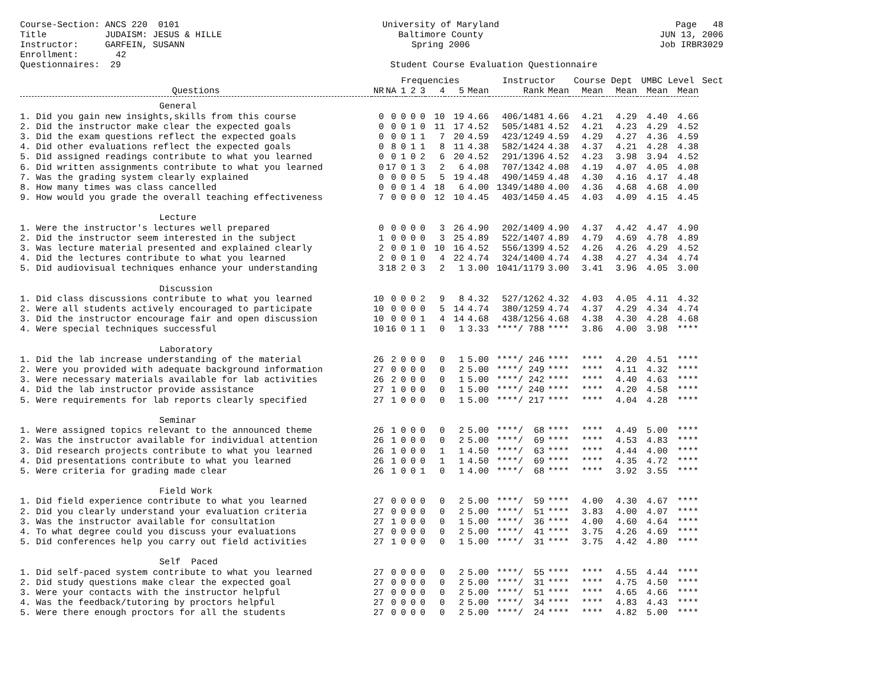Course-Section: ANCS 220 0101 Title JUDAISM: JESUS & HILLE Instructor: GARFEIN, SUSANN Enrollment: 42 Questionnaires: 29
University of Maryland Baltimore County Spring 2006 Student Course Evaluation Questionnaire
Page 48 JUN 13, 2006 Job IRBR3029
| | | | Frequencies | | | | | | Instructor | | Course Dept | | UMBC Level | | Sect |
| --- | --- | --- | --- | --- | --- | --- | --- | --- | --- | --- | --- | --- | --- | --- | --- |
| Questions | NR | NA | 1 | 2 | 3 | 4 | 5 | Mean | Rank | Mean | Mean | Mean | Mean | Mean | |
| General | | | | | | | | | | | | | | | |
| 1. Did you gain new insights,skills from this course | 0 | 0 | 0 | 0 | 0 | 10 | 19 | 4.66 | 406/1481 | 4.66 | 4.21 | 4.29 | 4.40 | 4.66 | |
| 2. Did the instructor make clear the expected goals | 0 | 0 | 0 | 1 | 0 | 11 | 17 | 4.52 | 505/1481 | 4.52 | 4.21 | 4.23 | 4.29 | 4.52 | |
| 3. Did the exam questions reflect the expected goals | 0 | 0 | 0 | 1 | 1 | 7 | 20 | 4.59 | 423/1249 | 4.59 | 4.29 | 4.27 | 4.36 | 4.59 | |
| 4. Did other evaluations reflect the expected goals | 0 | 8 | 0 | 1 | 1 | 8 | 11 | 4.38 | 582/1424 | 4.38 | 4.37 | 4.21 | 4.28 | 4.38 | |
| 5. Did assigned readings contribute to what you learned | 0 | 0 | 1 | 0 | 2 | 6 | 20 | 4.52 | 291/1396 | 4.52 | 4.23 | 3.98 | 3.94 | 4.52 | |
| 6. Did written assignments contribute to what you learned | 0 | 17 | 0 | 1 | 3 | 2 | 6 | 4.08 | 707/1342 | 4.08 | 4.19 | 4.07 | 4.05 | 4.08 | |
| 7. Was the grading system clearly explained | 0 | 0 | 0 | 0 | 5 | 5 | 19 | 4.48 | 490/1459 | 4.48 | 4.30 | 4.16 | 4.17 | 4.48 | |
| 8. How many times was class cancelled | 0 | 0 | 0 | 1 | 4 | 18 | 6 | 4.00 | 1349/1480 | 4.00 | 4.36 | 4.68 | 4.68 | 4.00 | |
| 9. How would you grade the overall teaching effectiveness | 7 | 0 | 0 | 0 | 0 | 12 | 10 | 4.45 | 403/1450 | 4.45 | 4.03 | 4.09 | 4.15 | 4.45 | |
| Lecture | | | | | | | | | | | | | | | |
| 1. Were the instructor's lectures well prepared | 0 | 0 | 0 | 0 | 0 | 3 | 26 | 4.90 | 202/1409 | 4.90 | 4.37 | 4.42 | 4.47 | 4.90 | |
| 2. Did the instructor seem interested in the subject | 1 | 0 | 0 | 0 | 0 | 3 | 25 | 4.89 | 522/1407 | 4.89 | 4.79 | 4.69 | 4.78 | 4.89 | |
| 3. Was lecture material presented and explained clearly | 2 | 0 | 0 | 1 | 0 | 10 | 16 | 4.52 | 556/1399 | 4.52 | 4.26 | 4.26 | 4.29 | 4.52 | |
| 4. Did the lectures contribute to what you learned | 2 | 0 | 0 | 1 | 0 | 4 | 22 | 4.74 | 324/1400 | 4.74 | 4.38 | 4.27 | 4.34 | 4.74 | |
| 5. Did audiovisual techniques enhance your understanding | 3 | 18 | 2 | 0 | 3 | 2 | 1 | 3.00 | 1041/1179 | 3.00 | 3.41 | 3.96 | 4.05 | 3.00 | |
| Discussion | | | | | | | | | | | | | | | |
| 1. Did class discussions contribute to what you learned | 10 | 0 | 0 | 0 | 2 | 9 | 8 | 4.32 | 527/1262 | 4.32 | 4.03 | 4.05 | 4.11 | 4.32 | |
| 2. Were all students actively encouraged to participate | 10 | 0 | 0 | 0 | 0 | 5 | 14 | 4.74 | 380/1259 | 4.74 | 4.37 | 4.29 | 4.34 | 4.74 | |
| 3. Did the instructor encourage fair and open discussion | 10 | 0 | 0 | 0 | 1 | 4 | 14 | 4.68 | 438/1256 | 4.68 | 4.38 | 4.30 | 4.28 | 4.68 | |
| 4. Were special techniques successful | 10 | 16 | 0 | 1 | 1 | 0 | 1 | 3.33 | ****/ 788 | **** | 3.86 | 4.00 | 3.98 | **** | |
| Laboratory | | | | | | | | | | | | | | | |
| 1. Did the lab increase understanding of the material | 26 | 2 | 0 | 0 | 0 | 0 | 1 | 5.00 | ****/ 246 | **** | **** | 4.20 | 4.51 | **** | |
| 2. Were you provided with adequate background information | 27 | 0 | 0 | 0 | 0 | 0 | 2 | 5.00 | ****/ 249 | **** | **** | 4.11 | 4.32 | **** | |
| 3. Were necessary materials available for lab activities | 26 | 2 | 0 | 0 | 0 | 0 | 1 | 5.00 | ****/ 242 | **** | **** | 4.40 | 4.63 | **** | |
| 4. Did the lab instructor provide assistance | 27 | 1 | 0 | 0 | 0 | 0 | 1 | 5.00 | ****/ 240 | **** | **** | 4.20 | 4.58 | **** | |
| 5. Were requirements for lab reports clearly specified | 27 | 1 | 0 | 0 | 0 | 0 | 1 | 5.00 | ****/ 217 | **** | **** | 4.04 | 4.28 | **** | |
| Seminar | | | | | | | | | | | | | | | |
| 1. Were assigned topics relevant to the announced theme | 26 | 1 | 0 | 0 | 0 | 0 | 2 | 5.00 | ****/ 68 | **** | **** | 4.49 | 5.00 | **** | |
| 2. Was the instructor available for individual attention | 26 | 1 | 0 | 0 | 0 | 0 | 2 | 5.00 | ****/ 69 | **** | **** | 4.53 | 4.83 | **** | |
| 3. Did research projects contribute to what you learned | 26 | 1 | 0 | 0 | 0 | 1 | 1 | 4.50 | ****/ 63 | **** | **** | 4.44 | 4.00 | **** | |
| 4. Did presentations contribute to what you learned | 26 | 1 | 0 | 0 | 0 | 1 | 1 | 4.50 | ****/ 69 | **** | **** | 4.35 | 4.72 | **** | |
| 5. Were criteria for grading made clear | 26 | 1 | 0 | 0 | 1 | 0 | 1 | 4.00 | ****/ 68 | **** | **** | 3.92 | 3.55 | **** | |
| Field Work | | | | | | | | | | | | | | | |
| 1. Did field experience contribute to what you learned | 27 | 0 | 0 | 0 | 0 | 0 | 2 | 5.00 | ****/ 59 | **** | 4.00 | 4.30 | 4.67 | **** | |
| 2. Did you clearly understand your evaluation criteria | 27 | 0 | 0 | 0 | 0 | 0 | 2 | 5.00 | ****/ 51 | **** | 3.83 | 4.00 | 4.07 | **** | |
| 3. Was the instructor available for consultation | 27 | 1 | 0 | 0 | 0 | 0 | 1 | 5.00 | ****/ 36 | **** | 4.00 | 4.60 | 4.64 | **** | |
| 4. To what degree could you discuss your evaluations | 27 | 0 | 0 | 0 | 0 | 0 | 2 | 5.00 | ****/ 41 | **** | 3.75 | 4.26 | 4.69 | **** | |
| 5. Did conferences help you carry out field activities | 27 | 1 | 0 | 0 | 0 | 0 | 1 | 5.00 | ****/ 31 | **** | 3.75 | 4.42 | 4.80 | **** | |
| Self Paced | | | | | | | | | | | | | | | |
| 1. Did self-paced system contribute to what you learned | 27 | 0 | 0 | 0 | 0 | 0 | 2 | 5.00 | ****/ 55 | **** | **** | 4.55 | 4.44 | **** | |
| 2. Did study questions make clear the expected goal | 27 | 0 | 0 | 0 | 0 | 0 | 2 | 5.00 | ****/ 31 | **** | **** | 4.75 | 4.50 | **** | |
| 3. Were your contacts with the instructor helpful | 27 | 0 | 0 | 0 | 0 | 0 | 2 | 5.00 | ****/ 51 | **** | **** | 4.65 | 4.66 | **** | |
| 4. Was the feedback/tutoring by proctors helpful | 27 | 0 | 0 | 0 | 0 | 0 | 2 | 5.00 | ****/ 34 | **** | **** | 4.83 | 4.43 | **** | |
| 5. Were there enough proctors for all the students | 27 | 0 | 0 | 0 | 0 | 0 | 2 | 5.00 | ****/ 24 | **** | **** | 4.82 | 5.00 | **** | |